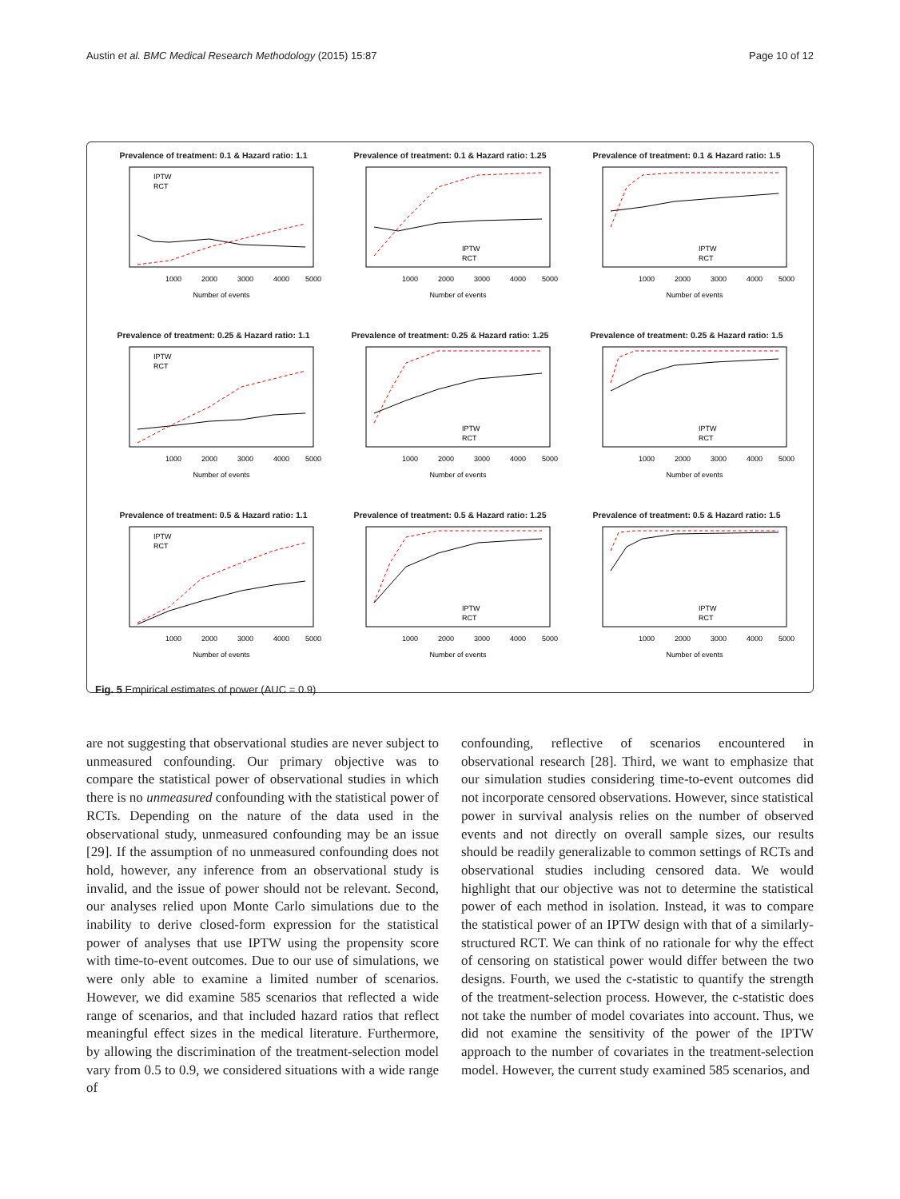Austin et al. BMC Medical Research Methodology (2015) 15:87 Page 10 of 12
Prevalence of treatment: 0.1 & Hazard ratio: 1.1
IPTW
RCT
1000
2000
3000
4000
5000
Number of events
Prevalence of treatment: 0.1 & Hazard ratio: 1.25
IPTW
RCT
1000
2000
3000
4000
5000
Number of events
Prevalence of treatment: 0.1 & Hazard ratio: 1.5
IPTW
RCT
1000
2000
3000
4000
5000
Number of events
Prevalence of treatment: 0.25 & Hazard ratio: 1.1
IPTW
RCT
1000
2000
3000
4000
5000
Number of events
Prevalence of treatment: 0.25 & Hazard ratio: 1.25
IPTW
RCT
1000
2000
3000
4000
5000
Number of events
Prevalence of treatment: 0.25 & Hazard ratio: 1.5
IPTW
RCT
1000
2000
3000
4000
5000
Number of events
Prevalence of treatment: 0.5 & Hazard ratio: 1.1
IPTW
RCT
1000
2000
3000
4000
5000
Number of events
Prevalence of treatment: 0.5 & Hazard ratio: 1.25
IPTW
RCT
1000
2000
3000
4000
5000
Number of events
Prevalence of treatment: 0.5 & Hazard ratio: 1.5
IPTW
RCT
1000
2000
3000
4000
5000
Number of events
Fig. 5 Empirical estimates of power (AUC = 0.9)
are not suggesting that observational studies are never subject to unmeasured confounding. Our primary objective was to compare the statistical power of observational studies in which there is no unmeasured confounding with the statistical power of RCTs. Depending on the nature of the data used in the observational study, unmeasured confounding may be an issue [29]. If the assumption of no unmeasured confounding does not hold, however, any inference from an observational study is invalid, and the issue of power should not be relevant. Second, our analyses relied upon Monte Carlo simulations due to the inability to derive closed-form expression for the statistical power of analyses that use IPTW using the propensity score with time-to-event outcomes. Due to our use of simulations, we were only able to examine a limited number of scenarios. However, we did examine 585 scenarios that reflected a wide range of scenarios, and that included hazard ratios that reflect meaningful effect sizes in the medical literature. Furthermore, by allowing the discrimination of the treatment-selection model vary from 0.5 to 0.9, we considered situations with a wide range of
confounding, reflective of scenarios encountered in observational research [28]. Third, we want to emphasize that our simulation studies considering time-to-event outcomes did not incorporate censored observations. However, since statistical power in survival analysis relies on the number of observed events and not directly on overall sample sizes, our results should be readily generalizable to common settings of RCTs and observational studies including censored data. We would highlight that our objective was not to determine the statistical power of each method in isolation. Instead, it was to compare the statistical power of an IPTW design with that of a similarly-structured RCT. We can think of no rationale for why the effect of censoring on statistical power would differ between the two designs. Fourth, we used the c-statistic to quantify the strength of the treatment-selection process. However, the c-statistic does not take the number of model covariates into account. Thus, we did not examine the sensitivity of the power of the IPTW approach to the number of covariates in the treatment-selection model. However, the current study examined 585 scenarios, and